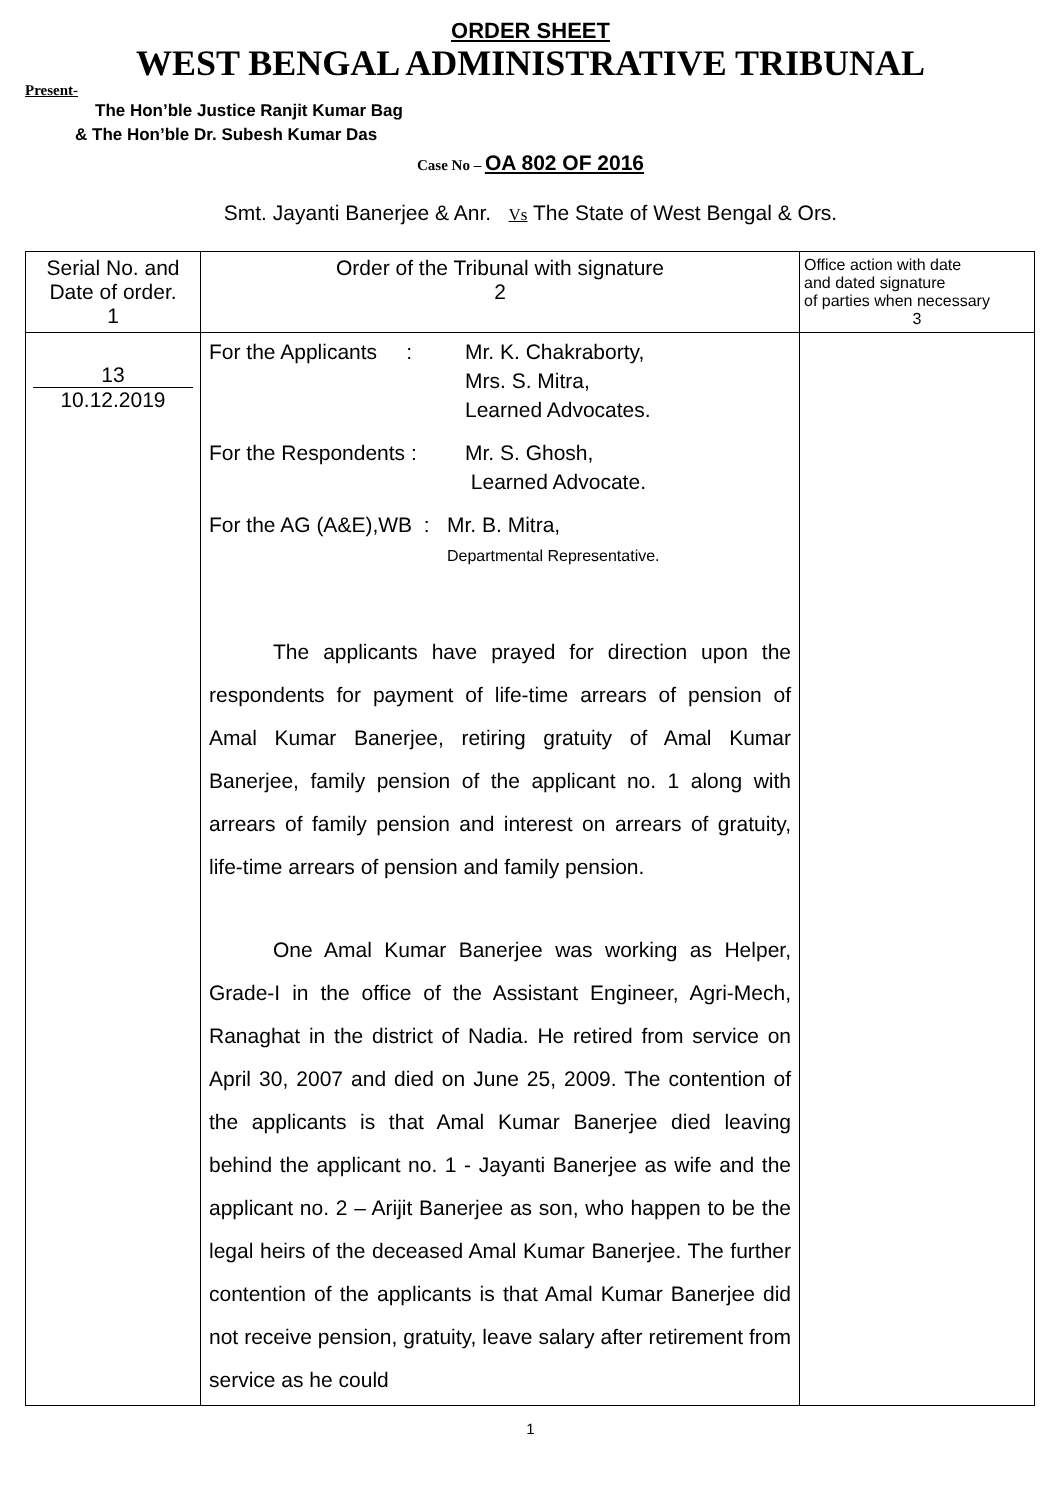ORDER SHEET
WEST BENGAL ADMINISTRATIVE TRIBUNAL
Present-
The Hon’ble Justice Ranjit Kumar Bag
& The Hon’ble Dr. Subesh Kumar Das
Case No – OA 802 OF 2016
Smt. Jayanti Banerjee & Anr. Vs The State of West Bengal & Ors.
| Serial No. and Date of order. 1 | Order of the Tribunal with signature 2 | Office action with date and dated signature of parties when necessary 3 |
| --- | --- | --- |
| 13 10.12.2019 | For the Applicants : Mr. K. Chakraborty, Mrs. S. Mitra, Learned Advocates. For the Respondents : Mr. S. Ghosh, Learned Advocate. For the AG (A&E),WB : Mr. B. Mitra, Departmental Representative. The applicants have prayed for direction upon the respondents for payment of life-time arrears of pension of Amal Kumar Banerjee, retiring gratuity of Amal Kumar Banerjee, family pension of the applicant no. 1 along with arrears of family pension and interest on arrears of gratuity, life-time arrears of pension and family pension. One Amal Kumar Banerjee was working as Helper, Grade-I in the office of the Assistant Engineer, Agri-Mech, Ranaghat in the district of Nadia. He retired from service on April 30, 2007 and died on June 25, 2009. The contention of the applicants is that Amal Kumar Banerjee died leaving behind the applicant no. 1 - Jayanti Banerjee as wife and the applicant no. 2 – Arijit Banerjee as son, who happen to be the legal heirs of the deceased Amal Kumar Banerjee. The further contention of the applicants is that Amal Kumar Banerjee did not receive pension, gratuity, leave salary after retirement from service as he could | |
1